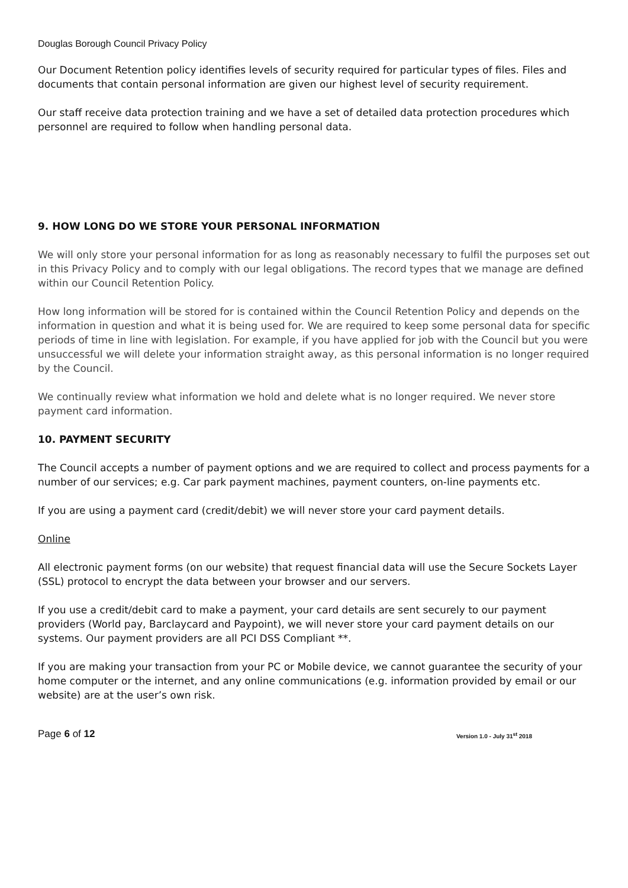Douglas Borough Council Privacy Policy
Our Document Retention policy identifies levels of security required for particular types of files. Files and documents that contain personal information are given our highest level of security requirement.
Our staff receive data protection training and we have a set of detailed data protection procedures which personnel are required to follow when handling personal data.
9. HOW LONG DO WE STORE YOUR PERSONAL INFORMATION
We will only store your personal information for as long as reasonably necessary to fulfil the purposes set out in this Privacy Policy and to comply with our legal obligations. The record types that we manage are defined within our Council Retention Policy.
How long information will be stored for is contained within the Council Retention Policy and depends on the information in question and what it is being used for. We are required to keep some personal data for specific periods of time in line with legislation. For example, if you have applied for job with the Council but you were unsuccessful we will delete your information straight away, as this personal information is no longer required by the Council.
We continually review what information we hold and delete what is no longer required. We never store payment card information.
10. PAYMENT SECURITY
The Council accepts a number of payment options and we are required to collect and process payments for a number of our services; e.g. Car park payment machines, payment counters, on-line payments etc.
If you are using a payment card (credit/debit) we will never store your card payment details.
Online
All electronic payment forms (on our website) that request financial data will use the Secure Sockets Layer (SSL) protocol to encrypt the data between your browser and our servers.
If you use a credit/debit card to make a payment, your card details are sent securely to our payment providers (World pay, Barclaycard and Paypoint), we will never store your card payment details on our systems. Our payment providers are all PCI DSS Compliant **.
If you are making your transaction from your PC or Mobile device, we cannot guarantee the security of your home computer or the internet, and any online communications (e.g. information provided by email or our website) are at the user’s own risk.
Page 6 of 12 Version 1.0 - July 31<sup>st</sup> 2018